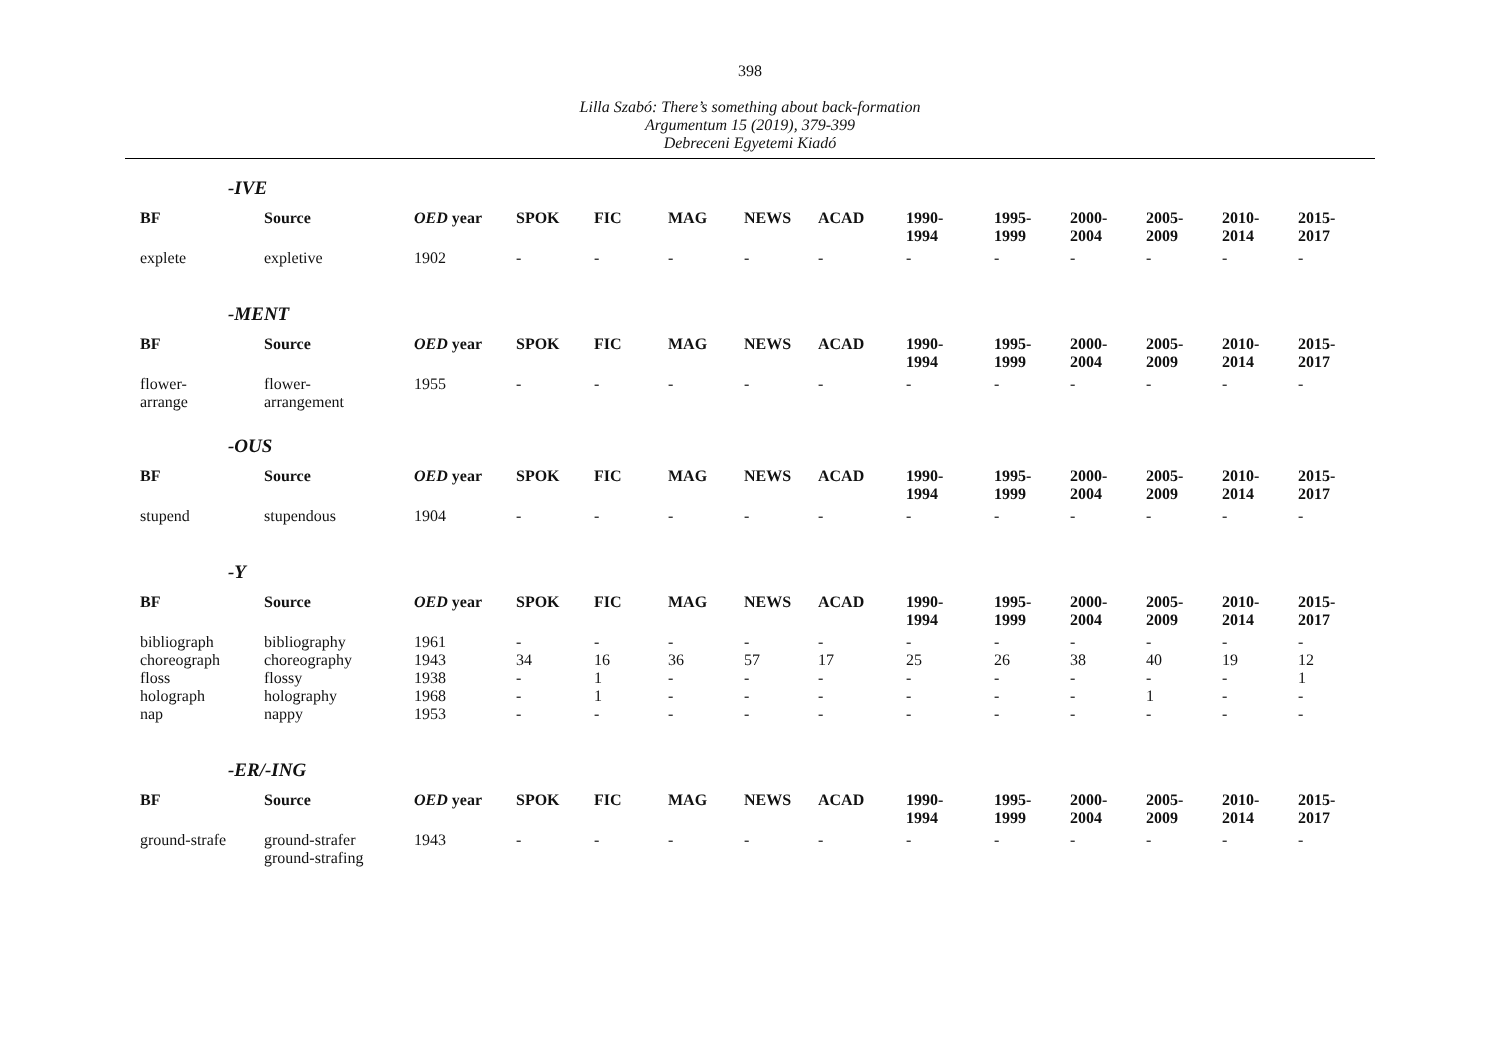398
Lilla Szabó: There’s something about back-formation
Argumentum 15 (2019), 379-399
Debreceni Egyetemi Kiadó
-IVE
| BF | Source | OED year | SPOK | FIC | MAG | NEWS | ACAD | 1990- 1994 | 1995- 1999 | 2000- 2004 | 2005- 2009 | 2010- 2014 | 2015- 2017 |
| --- | --- | --- | --- | --- | --- | --- | --- | --- | --- | --- | --- | --- | --- |
| explete | expletive | 1902 | - | - | - | - | - | - | - | - | - | - | - |
-MENT
| BF | Source | OED year | SPOK | FIC | MAG | NEWS | ACAD | 1990- 1994 | 1995- 1999 | 2000- 2004 | 2005- 2009 | 2010- 2014 | 2015- 2017 |
| --- | --- | --- | --- | --- | --- | --- | --- | --- | --- | --- | --- | --- | --- |
| flower- arrange | flower- arrangement | 1955 | - | - | - | - | - | - | - | - | - | - | - |
-OUS
| BF | Source | OED year | SPOK | FIC | MAG | NEWS | ACAD | 1990- 1994 | 1995- 1999 | 2000- 2004 | 2005- 2009 | 2010- 2014 | 2015- 2017 |
| --- | --- | --- | --- | --- | --- | --- | --- | --- | --- | --- | --- | --- | --- |
| stupend | stupendous | 1904 | - | - | - | - | - | - | - | - | - | - | - |
-Y
| BF | Source | OED year | SPOK | FIC | MAG | NEWS | ACAD | 1990- 1994 | 1995- 1999 | 2000- 2004 | 2005- 2009 | 2010- 2014 | 2015- 2017 |
| --- | --- | --- | --- | --- | --- | --- | --- | --- | --- | --- | --- | --- | --- |
| bibliograph | bibliography | 1961 | - | - | - | - | - | - | - | - | - | - | - |
| choreograph | choreography | 1943 | 34 | 16 | 36 | 57 | 17 | 25 | 26 | 38 | 40 | 19 | 12 |
| floss | flossy | 1938 | - | 1 | - | - | - | - | - | - | - | - | 1 |
| holograph | holography | 1968 | - | 1 | - | - | - | - | - | - | 1 | - | - |
| nap | nappy | 1953 | - | - | - | - | - | - | - | - | - | - | - |
-ER/-ING
| BF | Source | OED year | SPOK | FIC | MAG | NEWS | ACAD | 1990- 1994 | 1995- 1999 | 2000- 2004 | 2005- 2009 | 2010- 2014 | 2015- 2017 |
| --- | --- | --- | --- | --- | --- | --- | --- | --- | --- | --- | --- | --- | --- |
| ground-strafe | ground-strafer ground-strafing | 1943 | - | - | - | - | - | - | - | - | - | - | - |